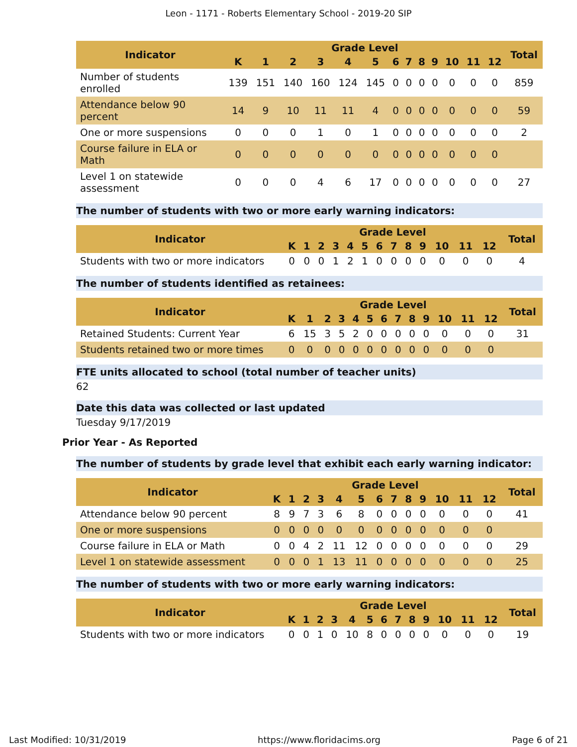Leon - 1171 - Roberts Elementary School - 2019-20 SIP
| Indicator | Grade Level | | | | | | | | | | | | | Total |
| --- | --- | --- | --- | --- | --- | --- | --- | --- | --- | --- | --- | --- | --- | --- |
| | K | 1 | 2 | 3 | 4 | 5 | 6 | 7 | 8 | 9 | 10 | 11 | 12 | |
| Number of students enrolled | 139 | 151 | 140 | 160 | 124 | 145 | 0 | 0 | 0 | 0 | 0 | 0 | 0 | 859 |
| Attendance below 90 percent | 14 | 9 | 10 | 11 | 11 | 4 | 0 | 0 | 0 | 0 | 0 | 0 | 0 | 59 |
| One or more suspensions | 0 | 0 | 0 | 1 | 0 | 1 | 0 | 0 | 0 | 0 | 0 | 0 | 0 | 2 |
| Course failure in ELA or Math | 0 | 0 | 0 | 0 | 0 | 0 | 0 | 0 | 0 | 0 | 0 | 0 | 0 | |
| Level 1 on statewide assessment | 0 | 0 | 0 | 4 | 6 | 17 | 0 | 0 | 0 | 0 | 0 | 0 | 0 | 27 |
The number of students with two or more early warning indicators:
| Indicator | Grade Level | | | | | | | | | | | | | Total |
| --- | --- | --- | --- | --- | --- | --- | --- | --- | --- | --- | --- | --- | --- | --- |
| | K | 1 | 2 | 3 | 4 | 5 | 6 | 7 | 8 | 9 | 10 | 11 | 12 | |
| Students with two or more indicators | 0 | 0 | 0 | 1 | 2 | 1 | 0 | 0 | 0 | 0 | 0 | 0 | 0 | 4 |
The number of students identified as retainees:
| Indicator | Grade Level | | | | | | | | | | | | | Total |
| --- | --- | --- | --- | --- | --- | --- | --- | --- | --- | --- | --- | --- | --- | --- |
| | K | 1 | 2 | 3 | 4 | 5 | 6 | 7 | 8 | 9 | 10 | 11 | 12 | |
| Retained Students: Current Year | 6 | 15 | 3 | 5 | 2 | 0 | 0 | 0 | 0 | 0 | 0 | 0 | 0 | 31 |
| Students retained two or more times | 0 | 0 | 0 | 0 | 0 | 0 | 0 | 0 | 0 | 0 | 0 | 0 | 0 | |
FTE units allocated to school (total number of teacher units)
62
Date this data was collected or last updated
Tuesday 9/17/2019
Prior Year - As Reported
The number of students by grade level that exhibit each early warning indicator:
| Indicator | Grade Level | | | | | | | | | | | | | Total |
| --- | --- | --- | --- | --- | --- | --- | --- | --- | --- | --- | --- | --- | --- | --- |
| | K | 1 | 2 | 3 | 4 | 5 | 6 | 7 | 8 | 9 | 10 | 11 | 12 | |
| Attendance below 90 percent | 8 | 9 | 7 | 3 | 6 | 8 | 0 | 0 | 0 | 0 | 0 | 0 | 0 | 41 |
| One or more suspensions | 0 | 0 | 0 | 0 | 0 | 0 | 0 | 0 | 0 | 0 | 0 | 0 | 0 | |
| Course failure in ELA or Math | 0 | 0 | 4 | 2 | 11 | 12 | 0 | 0 | 0 | 0 | 0 | 0 | 0 | 29 |
| Level 1 on statewide assessment | 0 | 0 | 0 | 1 | 13 | 11 | 0 | 0 | 0 | 0 | 0 | 0 | 0 | 25 |
The number of students with two or more early warning indicators:
| Indicator | Grade Level | | | | | | | | | | | | | Total |
| --- | --- | --- | --- | --- | --- | --- | --- | --- | --- | --- | --- | --- | --- | --- |
| | K | 1 | 2 | 3 | 4 | 5 | 6 | 7 | 8 | 9 | 10 | 11 | 12 | |
| Students with two or more indicators | 0 | 0 | 1 | 0 | 10 | 8 | 0 | 0 | 0 | 0 | 0 | 0 | 0 | 19 |
Last Modified: 10/31/2019 https://www.floridacims.org Page 6 of 21